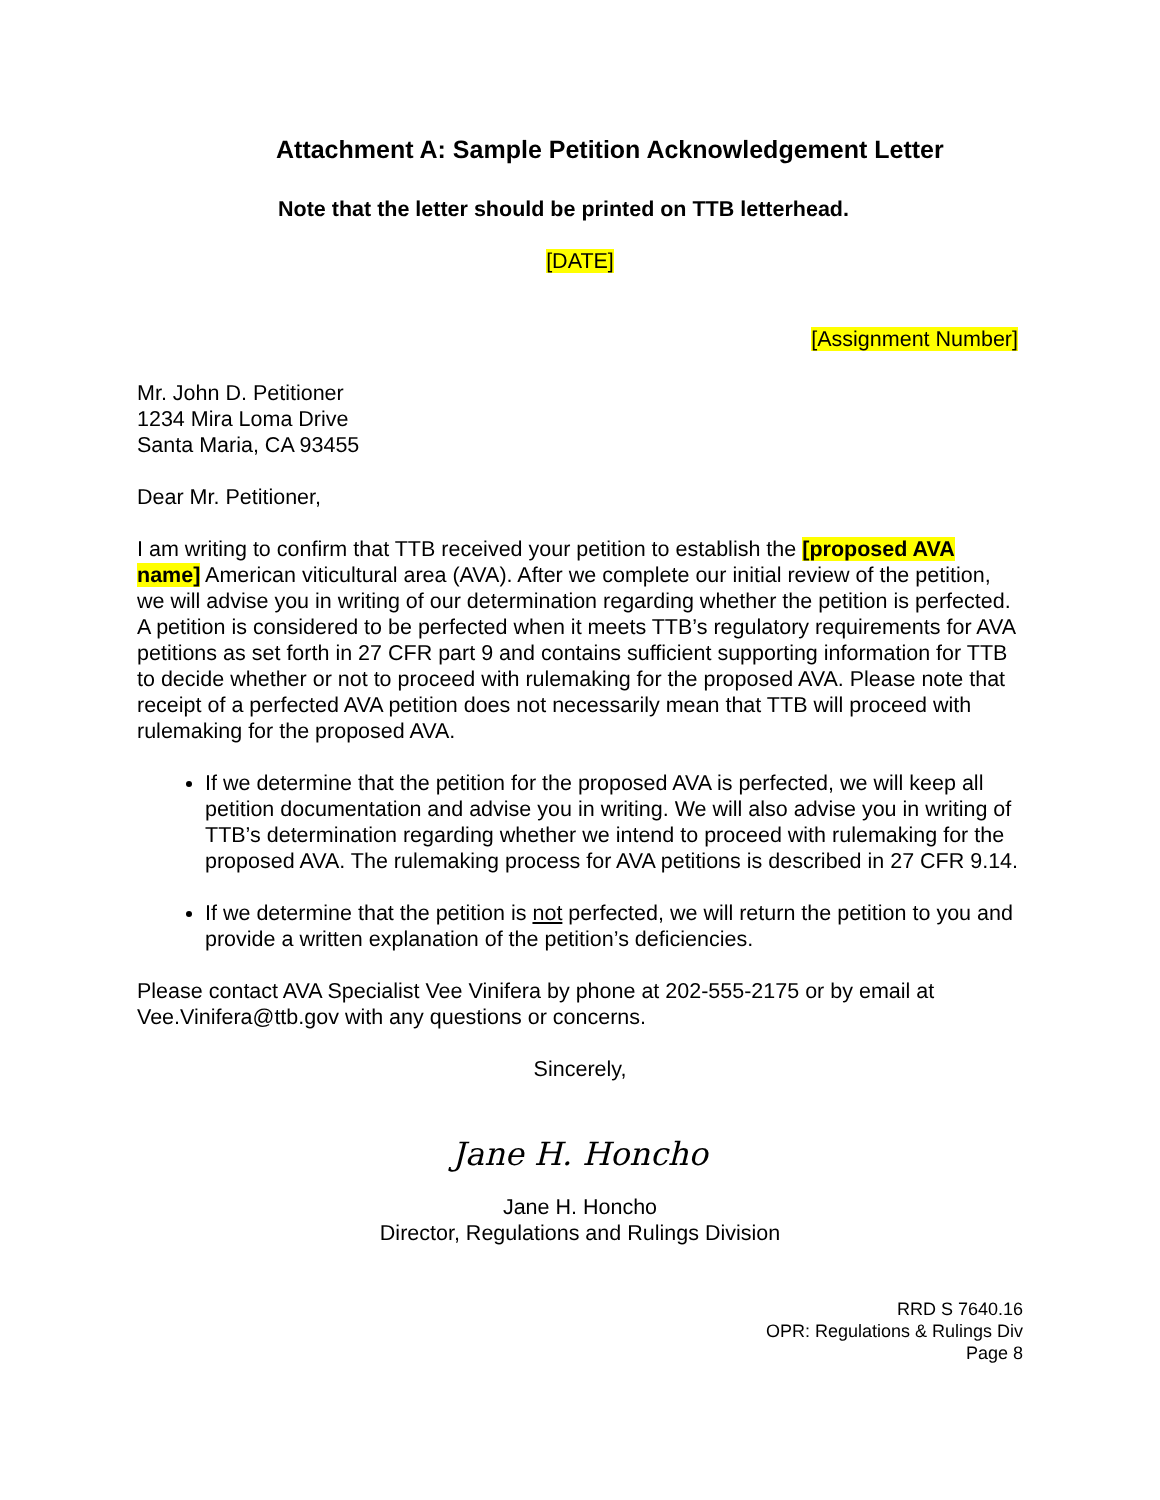Attachment A: Sample Petition Acknowledgement Letter
Note that the letter should be printed on TTB letterhead.
[DATE]
[Assignment Number]
Mr. John D. Petitioner
1234 Mira Loma Drive
Santa Maria, CA 93455
Dear Mr. Petitioner,
I am writing to confirm that TTB received your petition to establish the [proposed AVA name] American viticultural area (AVA). After we complete our initial review of the petition, we will advise you in writing of our determination regarding whether the petition is perfected. A petition is considered to be perfected when it meets TTB’s regulatory requirements for AVA petitions as set forth in 27 CFR part 9 and contains sufficient supporting information for TTB to decide whether or not to proceed with rulemaking for the proposed AVA. Please note that receipt of a perfected AVA petition does not necessarily mean that TTB will proceed with rulemaking for the proposed AVA.
If we determine that the petition for the proposed AVA is perfected, we will keep all petition documentation and advise you in writing. We will also advise you in writing of TTB’s determination regarding whether we intend to proceed with rulemaking for the proposed AVA. The rulemaking process for AVA petitions is described in 27 CFR 9.14.
If we determine that the petition is not perfected, we will return the petition to you and provide a written explanation of the petition’s deficiencies.
Please contact AVA Specialist Vee Vinifera by phone at 202-555-2175 or by email at Vee.Vinifera@ttb.gov with any questions or concerns.
Sincerely,
Jane H. Honcho
Jane H. Honcho
Director, Regulations and Rulings Division
RRD S 7640.16
OPR: Regulations & Rulings Div
Page 8